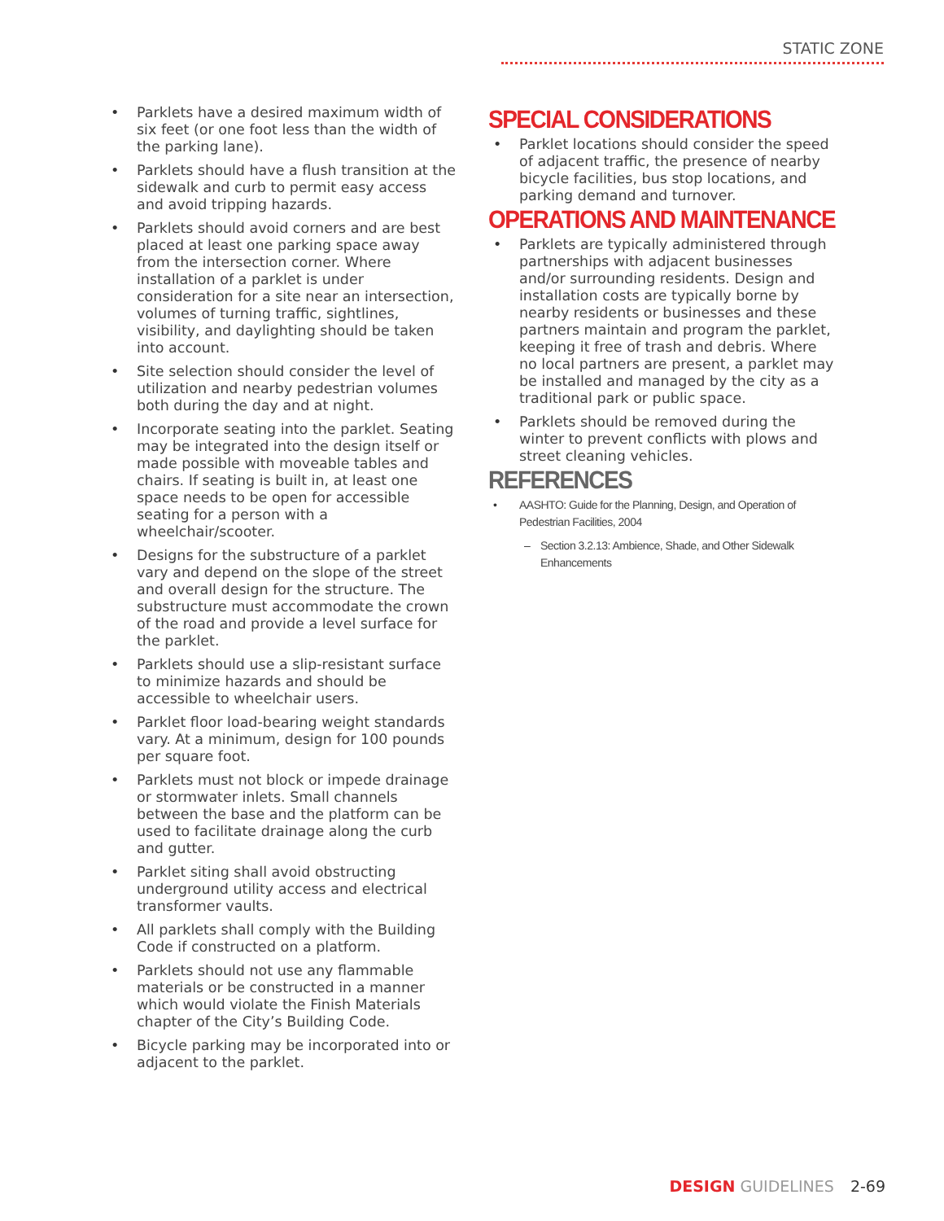STATIC ZONE
• Parklets have a desired maximum width of six feet (or one foot less than the width of the parking lane).
• Parklets should have a flush transition at the sidewalk and curb to permit easy access and avoid tripping hazards.
• Parklets should avoid corners and are best placed at least one parking space away from the intersection corner. Where installation of a parklet is under consideration for a site near an intersection, volumes of turning traffic, sightlines, visibility, and daylighting should be taken into account.
• Site selection should consider the level of utilization and nearby pedestrian volumes both during the day and at night.
• Incorporate seating into the parklet. Seating may be integrated into the design itself or made possible with moveable tables and chairs. If seating is built in, at least one space needs to be open for accessible seating for a person with a wheelchair/scooter.
• Designs for the substructure of a parklet vary and depend on the slope of the street and overall design for the structure. The substructure must accommodate the crown of the road and provide a level surface for the parklet.
• Parklets should use a slip-resistant surface to minimize hazards and should be accessible to wheelchair users.
• Parklet floor load-bearing weight standards vary. At a minimum, design for 100 pounds per square foot.
• Parklets must not block or impede drainage or stormwater inlets. Small channels between the base and the platform can be used to facilitate drainage along the curb and gutter.
• Parklet siting shall avoid obstructing underground utility access and electrical transformer vaults.
• All parklets shall comply with the Building Code if constructed on a platform.
• Parklets should not use any flammable materials or be constructed in a manner which would violate the Finish Materials chapter of the City’s Building Code.
• Bicycle parking may be incorporated into or adjacent to the parklet.
SPECIAL CONSIDERATIONS
• Parklet locations should consider the speed of adjacent traffic, the presence of nearby bicycle facilities, bus stop locations, and parking demand and turnover.
OPERATIONS AND MAINTENANCE
• Parklets are typically administered through partnerships with adjacent businesses and/or surrounding residents. Design and installation costs are typically borne by nearby residents or businesses and these partners maintain and program the parklet, keeping it free of trash and debris. Where no local partners are present, a parklet may be installed and managed by the city as a traditional park or public space.
• Parklets should be removed during the winter to prevent conflicts with plows and street cleaning vehicles.
REFERENCES
• AASHTO: Guide for the Planning, Design, and Operation of Pedestrian Facilities, 2004
– Section 3.2.13: Ambience, Shade, and Other Sidewalk Enhancements
DESIGN GUIDELINES 2-69